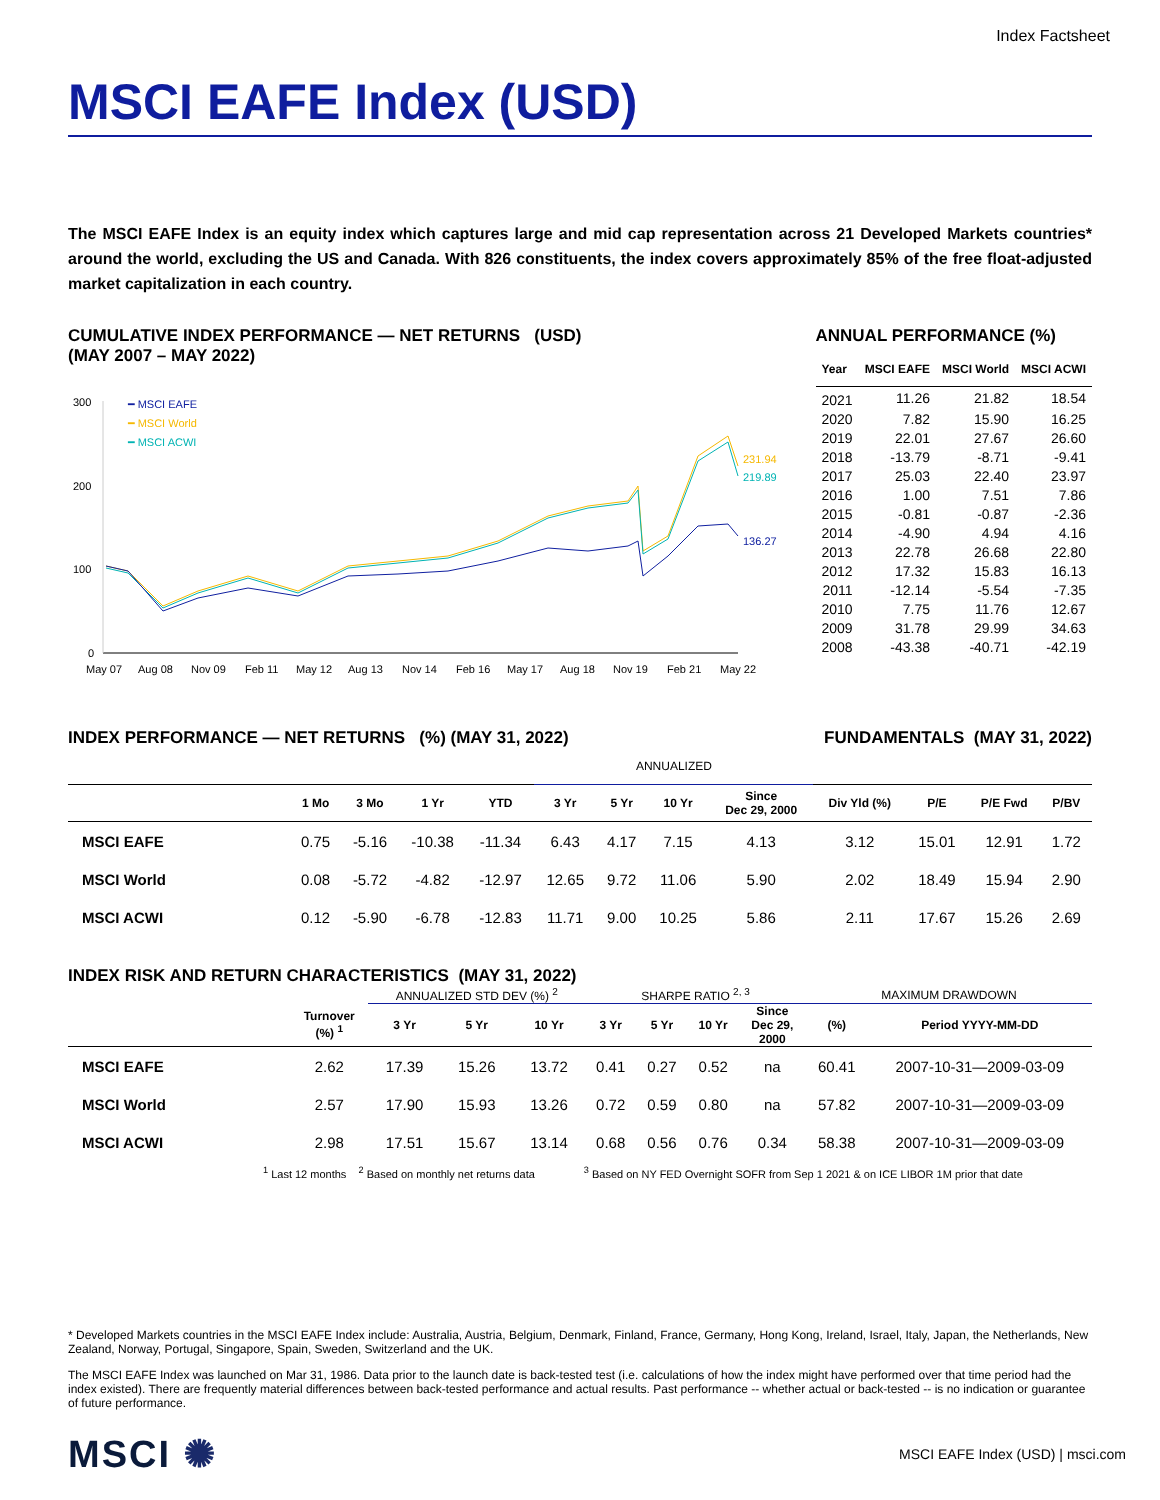Index Factsheet
MSCI EAFE Index (USD)
The MSCI EAFE Index is an equity index which captures large and mid cap representation across 21 Developed Markets countries* around the world, excluding the US and Canada. With 826 constituents, the index covers approximately 85% of the free float-adjusted market capitalization in each country.
CUMULATIVE INDEX PERFORMANCE — NET RETURNS (USD)
(MAY 2007 – MAY 2022)
300
200
100
0
━ MSCI EAFE
━ MSCI World
━ MSCI ACWI
231.94
219.89
136.27
May 07
Aug 08
Nov 09
Feb 11
May 12
Aug 13
Nov 14
Feb 16
May 17
Aug 18
Nov 19
Feb 21
May 22
ANNUAL PERFORMANCE (%)
| Year | MSCI EAFE | MSCI World | MSCI ACWI |
| --- | --- | --- | --- |
| 2021 | 11.26 | 21.82 | 18.54 |
| 2020 | 7.82 | 15.90 | 16.25 |
| 2019 | 22.01 | 27.67 | 26.60 |
| 2018 | -13.79 | -8.71 | -9.41 |
| 2017 | 25.03 | 22.40 | 23.97 |
| 2016 | 1.00 | 7.51 | 7.86 |
| 2015 | -0.81 | -0.87 | -2.36 |
| 2014 | -4.90 | 4.94 | 4.16 |
| 2013 | 22.78 | 26.68 | 22.80 |
| 2012 | 17.32 | 15.83 | 16.13 |
| 2011 | -12.14 | -5.54 | -7.35 |
| 2010 | 7.75 | 11.76 | 12.67 |
| 2009 | 31.78 | 29.99 | 34.63 |
| 2008 | -43.38 | -40.71 | -42.19 |
INDEX PERFORMANCE — NET RETURNS (%) (MAY 31, 2022)
FUNDAMENTALS (MAY 31, 2022)
| | | | | | ANNUALIZED | | | | | | | |
| --- | --- | --- | --- | --- | --- | --- | --- | --- | --- | --- | --- | --- |
| | 1 Mo | 3 Mo | 1 Yr | YTD | 3 Yr | 5 Yr | 10 Yr | Since Dec 29, 2000 | Div Yld (%) | P/E | P/E Fwd | P/BV |
| MSCI EAFE | 0.75 | -5.16 | -10.38 | -11.34 | 6.43 | 4.17 | 7.15 | 4.13 | 3.12 | 15.01 | 12.91 | 1.72 |
| MSCI World | 0.08 | -5.72 | -4.82 | -12.97 | 12.65 | 9.72 | 11.06 | 5.90 | 2.02 | 18.49 | 15.94 | 2.90 |
| MSCI ACWI | 0.12 | -5.90 | -6.78 | -12.83 | 11.71 | 9.00 | 10.25 | 5.86 | 2.11 | 17.67 | 15.26 | 2.69 |
INDEX RISK AND RETURN CHARACTERISTICS (MAY 31, 2022)
| | | ANNUALIZED STD DEV (%) <sup>2</sup> | | | SHARPE RATIO <sup>2, 3</sup> | | | | MAXIMUM DRAWDOWN | |
| --- | --- | --- | --- | --- | --- | --- | --- | --- | --- | --- |
| | Turnover (%) <sup>1</sup> | 3 Yr | 5 Yr | 10 Yr | 3 Yr | 5 Yr | 10 Yr | Since Dec 29, 2000 | (%) | Period YYYY-MM-DD |
| MSCI EAFE | 2.62 | 17.39 | 15.26 | 13.72 | 0.41 | 0.27 | 0.52 | na | 60.41 | 2007-10-31—2009-03-09 |
| MSCI World | 2.57 | 17.90 | 15.93 | 13.26 | 0.72 | 0.59 | 0.80 | na | 57.82 | 2007-10-31—2009-03-09 |
| MSCI ACWI | 2.98 | 17.51 | 15.67 | 13.14 | 0.68 | 0.56 | 0.76 | 0.34 | 58.38 | 2007-10-31—2009-03-09 |
<sup>1</sup> Last 12 months <sup>2</sup> Based on monthly net returns data <sup>3</sup> Based on NY FED Overnight SOFR from Sep 1 2021 & on ICE LIBOR 1M prior that date
* Developed Markets countries in the MSCI EAFE Index include: Australia, Austria, Belgium, Denmark, Finland, France, Germany, Hong Kong, Ireland, Israel, Italy, Japan, the Netherlands, New Zealand, Norway, Portugal, Singapore, Spain, Sweden, Switzerland and the UK.
The MSCI EAFE Index was launched on Mar 31, 1986. Data prior to the launch date is back-tested test (i.e. calculations of how the index might have performed over that time period had the index existed). There are frequently material differences between back-tested performance and actual results. Past performance -- whether actual or back-tested -- is no indication or guarantee of future performance.
MSCI ✺
MSCI EAFE Index (USD) | msci.com